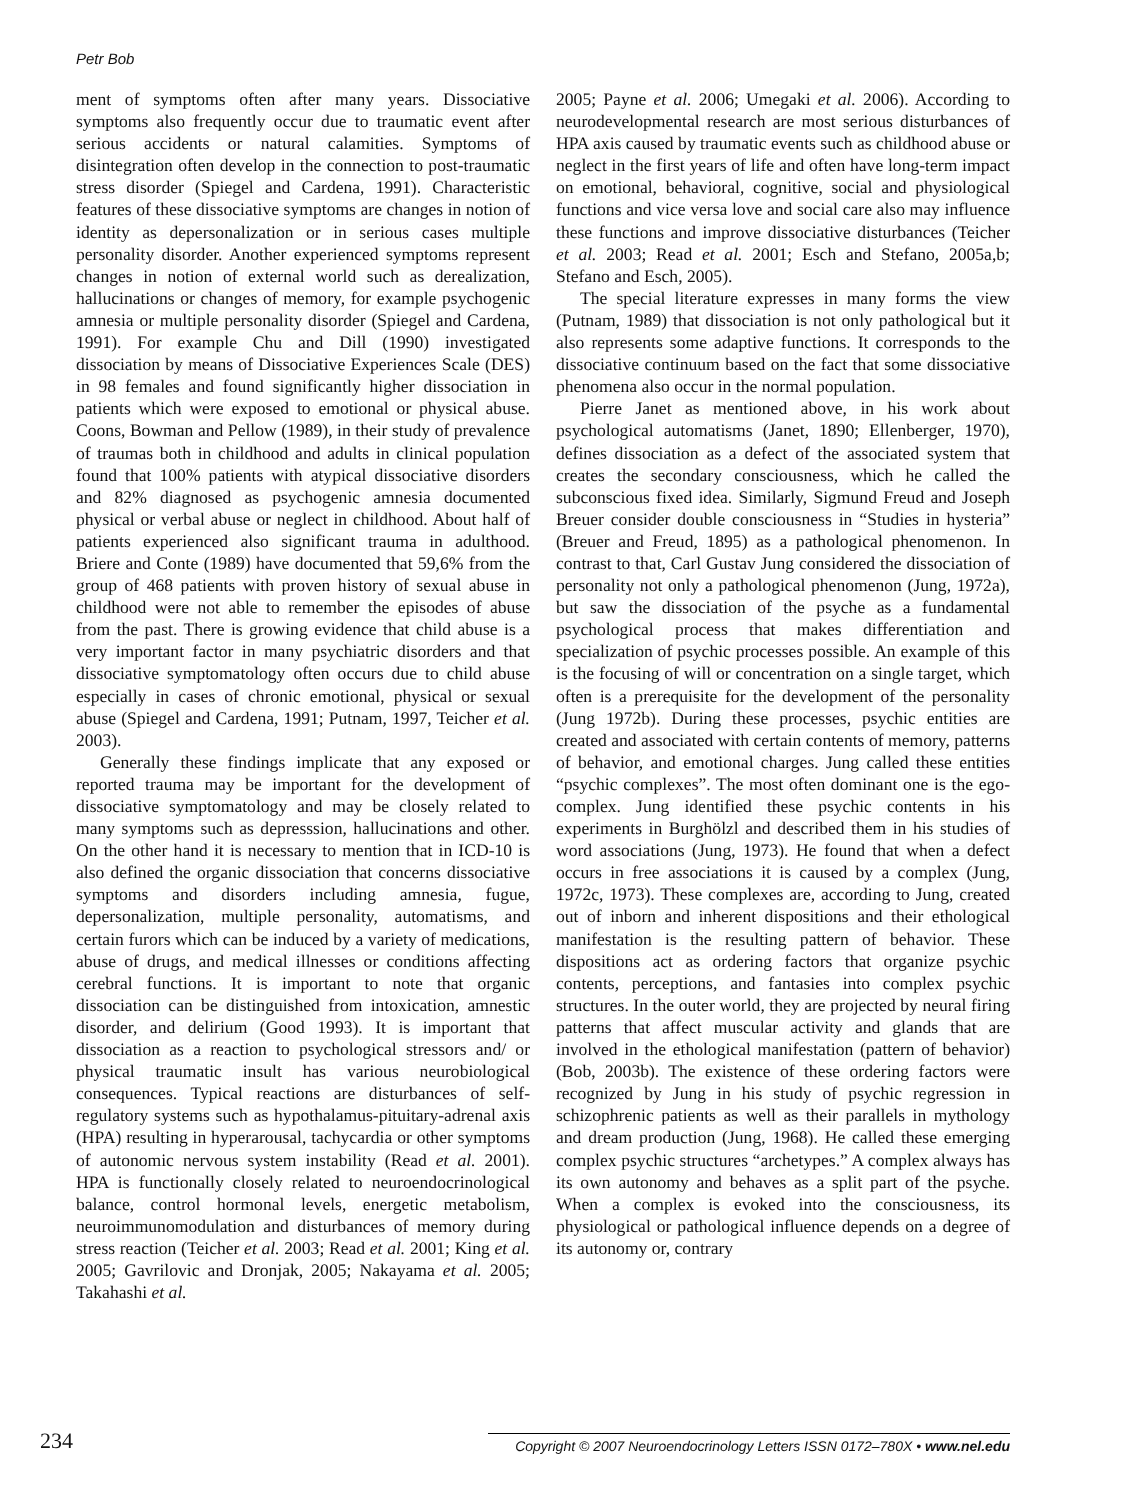Petr Bob
ment of symptoms often after many years. Dissociative symptoms also frequently occur due to traumatic event after serious accidents or natural calamities. Symptoms of disintegration often develop in the connection to post-traumatic stress disorder (Spiegel and Cardena, 1991). Characteristic features of these dissociative symptoms are changes in notion of identity as depersonalization or in serious cases multiple personality disorder. Another experienced symptoms represent changes in notion of external world such as derealization, hallucinations or changes of memory, for example psychogenic amnesia or multiple personality disorder (Spiegel and Cardena, 1991). For example Chu and Dill (1990) investigated dissociation by means of Dissociative Experiences Scale (DES) in 98 females and found significantly higher dissociation in patients which were exposed to emotional or physical abuse. Coons, Bowman and Pellow (1989), in their study of prevalence of traumas both in childhood and adults in clinical population found that 100% patients with atypical dissociative disorders and 82% diagnosed as psychogenic amnesia documented physical or verbal abuse or neglect in childhood. About half of patients experienced also significant trauma in adulthood. Briere and Conte (1989) have documented that 59,6% from the group of 468 patients with proven history of sexual abuse in childhood were not able to remember the episodes of abuse from the past. There is growing evidence that child abuse is a very important factor in many psychiatric disorders and that dissociative symptomatology often occurs due to child abuse especially in cases of chronic emotional, physical or sexual abuse (Spiegel and Cardena, 1991; Putnam, 1997, Teicher et al. 2003).
Generally these findings implicate that any exposed or reported trauma may be important for the development of dissociative symptomatology and may be closely related to many symptoms such as depresssion, hallucinations and other. On the other hand it is necessary to mention that in ICD-10 is also defined the organic dissociation that concerns dissociative symptoms and disorders including amnesia, fugue, depersonalization, multiple personality, automatisms, and certain furors which can be induced by a variety of medications, abuse of drugs, and medical illnesses or conditions affecting cerebral functions. It is important to note that organic dissociation can be distinguished from intoxication, amnestic disorder, and delirium (Good 1993). It is important that dissociation as a reaction to psychological stressors and/ or physical traumatic insult has various neurobiological consequences. Typical reactions are disturbances of self-regulatory systems such as hypothalamus-pituitary-adrenal axis (HPA) resulting in hyperarousal, tachycardia or other symptoms of autonomic nervous system instability (Read et al. 2001). HPA is functionally closely related to neuroendocrinological balance, control hormonal levels, energetic metabolism, neuroimmunomodulation and disturbances of memory during stress reaction (Teicher et al. 2003; Read et al. 2001; King et al. 2005; Gavrilovic and Dronjak, 2005; Nakayama et al. 2005; Takahashi et al.
2005; Payne et al. 2006; Umegaki et al. 2006). According to neurodevelopmental research are most serious disturbances of HPA axis caused by traumatic events such as childhood abuse or neglect in the first years of life and often have long-term impact on emotional, behavioral, cognitive, social and physiological functions and vice versa love and social care also may influence these functions and improve dissociative disturbances (Teicher et al. 2003; Read et al. 2001; Esch and Stefano, 2005a,b; Stefano and Esch, 2005).
The special literature expresses in many forms the view (Putnam, 1989) that dissociation is not only pathological but it also represents some adaptive functions. It corresponds to the dissociative continuum based on the fact that some dissociative phenomena also occur in the normal population.
Pierre Janet as mentioned above, in his work about psychological automatisms (Janet, 1890; Ellenberger, 1970), defines dissociation as a defect of the associated system that creates the secondary consciousness, which he called the subconscious fixed idea. Similarly, Sigmund Freud and Joseph Breuer consider double consciousness in “Studies in hysteria” (Breuer and Freud, 1895) as a pathological phenomenon. In contrast to that, Carl Gustav Jung considered the dissociation of personality not only a pathological phenomenon (Jung, 1972a), but saw the dissociation of the psyche as a fundamental psychological process that makes differentiation and specialization of psychic processes possible. An example of this is the focusing of will or concentration on a single target, which often is a prerequisite for the development of the personality (Jung 1972b). During these processes, psychic entities are created and associated with certain contents of memory, patterns of behavior, and emotional charges. Jung called these entities “psychic complexes”. The most often dominant one is the ego-complex. Jung identified these psychic contents in his experiments in Burghölzl and described them in his studies of word associations (Jung, 1973). He found that when a defect occurs in free associations it is caused by a complex (Jung, 1972c, 1973). These complexes are, according to Jung, created out of inborn and inherent dispositions and their ethological manifestation is the resulting pattern of behavior. These dispositions act as ordering factors that organize psychic contents, perceptions, and fantasies into complex psychic structures. In the outer world, they are projected by neural firing patterns that affect muscular activity and glands that are involved in the ethological manifestation (pattern of behavior) (Bob, 2003b). The existence of these ordering factors were recognized by Jung in his study of psychic regression in schizophrenic patients as well as their parallels in mythology and dream production (Jung, 1968). He called these emerging complex psychic structures “archetypes.” A complex always has its own autonomy and behaves as a split part of the psyche. When a complex is evoked into the consciousness, its physiological or pathological influence depends on a degree of its autonomy or, contrary
234
Copyright © 2007 Neuroendocrinology Letters ISSN 0172–780X • www.nel.edu